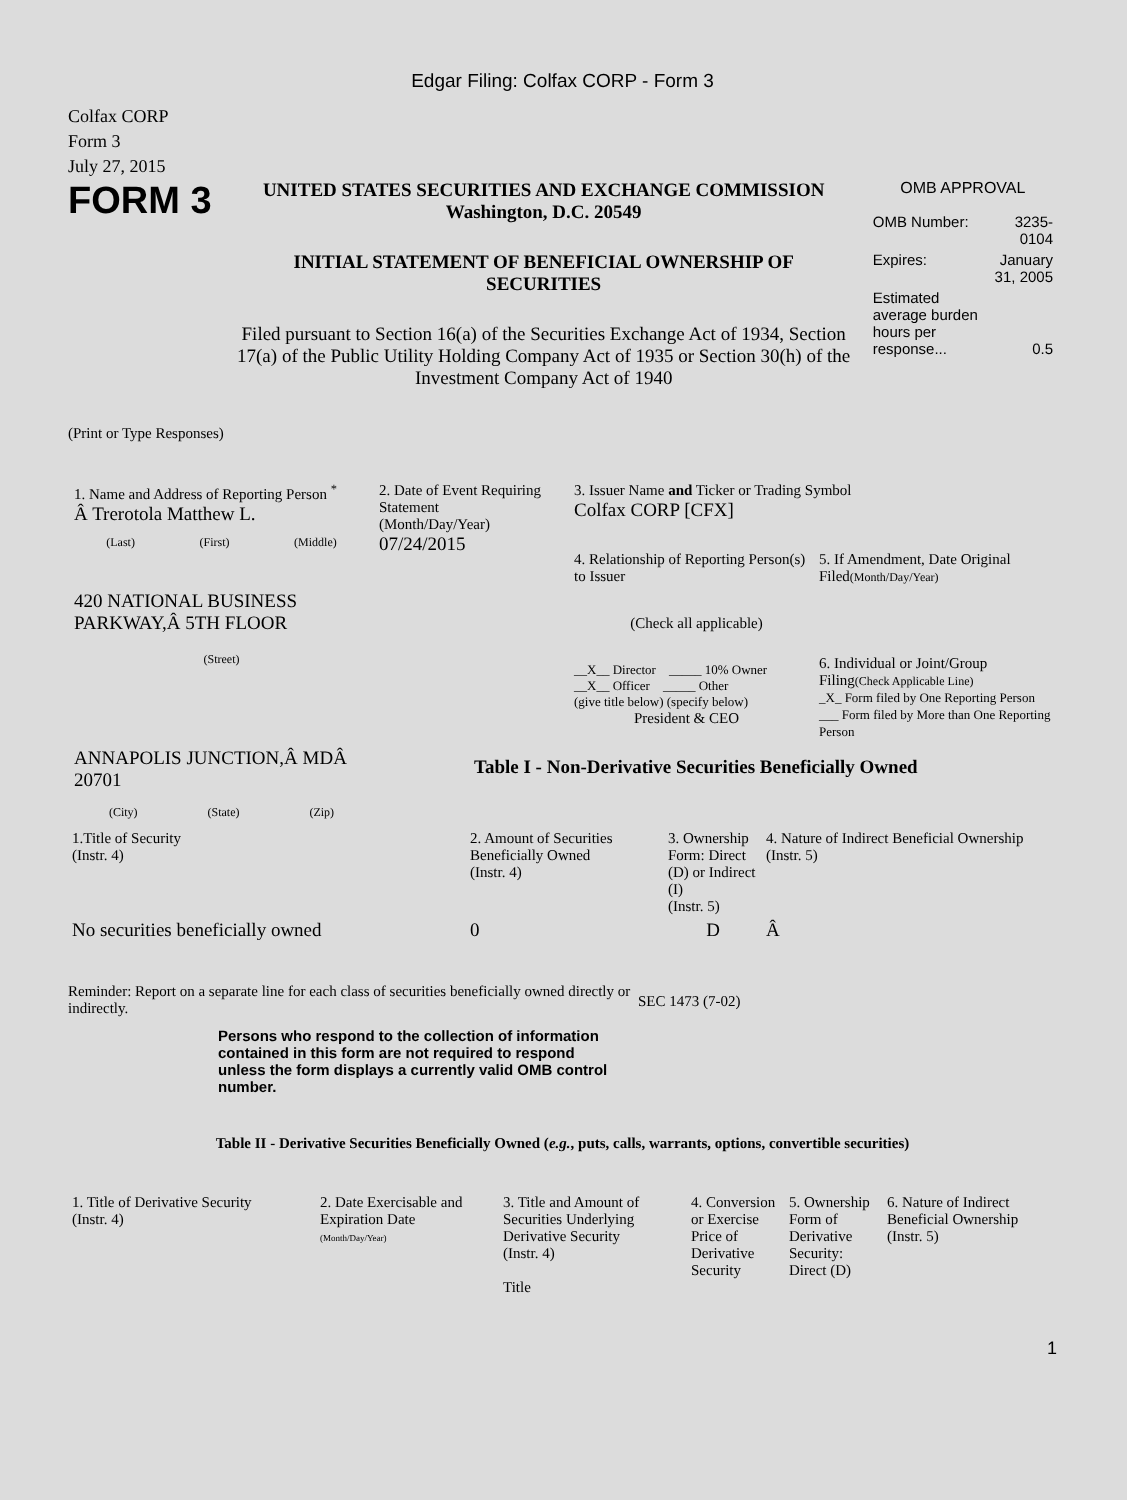Edgar Filing: Colfax CORP - Form 3
Colfax CORP
Form 3
July 27, 2015
FORM 3
UNITED STATES SECURITIES AND EXCHANGE COMMISSION
Washington, D.C. 20549
INITIAL STATEMENT OF BENEFICIAL OWNERSHIP OF SECURITIES
Filed pursuant to Section 16(a) of the Securities Exchange Act of 1934, Section 17(a) of the Public Utility Holding Company Act of 1935 or Section 30(h) of the Investment Company Act of 1940
OMB APPROVAL
| OMB Number: | 3235-0104 |
| Expires: | January 31, 2005 |
| Estimated average burden hours per response... | 0.5 |
(Print or Type Responses)
1. Name and Address of Reporting Person <sup>*</sup>
Â Trerotola Matthew L.
(Last) (First) (Middle)
420 NATIONAL BUSINESS PARKWAY,Â 5TH FLOOR
(Street)
ANNAPOLIS JUNCTION,Â MDÂ 20701
(City) (State) (Zip)
2. Date of Event Requiring Statement
(Month/Day/Year)
07/24/2015
3. Issuer Name and Ticker or Trading Symbol
Colfax CORP [CFX]
4. Relationship of Reporting Person(s) to Issuer
(Check all applicable)
__X__ Director _____ 10% Owner
__X__ Officer _____ Other
(give title below) (specify below)
President & CEO
5. If Amendment, Date Original Filed(Month/Day/Year)
6. Individual or Joint/Group Filing(Check Applicable Line)
_X_ Form filed by One Reporting Person
___ Form filed by More than One Reporting Person
Table I - Non-Derivative Securities Beneficially Owned
| 1.Title of Security (Instr. 4) | 2. Amount of Securities Beneficially Owned (Instr. 4) | 3. Ownership Form: Direct (D) or Indirect (I) (Instr. 5) | 4. Nature of Indirect Beneficial Ownership (Instr. 5) |
| --- | --- | --- | --- |
| No securities beneficially owned | 0 | D | Â |
Reminder: Report on a separate line for each class of securities beneficially owned directly or indirectly.
SEC 1473 (7-02)
Persons who respond to the collection of information contained in this form are not required to respond unless the form displays a currently valid OMB control number.
Table II - Derivative Securities Beneficially Owned (e.g., puts, calls, warrants, options, convertible securities)
| 1. Title of Derivative Security (Instr. 4) | 2. Date Exercisable and Expiration Date (Month/Day/Year) | 3. Title and Amount of Securities Underlying Derivative Security (Instr. 4) Title | 4. Conversion or Exercise Price of Derivative Security | 5. Ownership Form of Derivative Security: Direct (D) | 6. Nature of Indirect Beneficial Ownership (Instr. 5) |
| --- | --- | --- | --- | --- | --- |
1